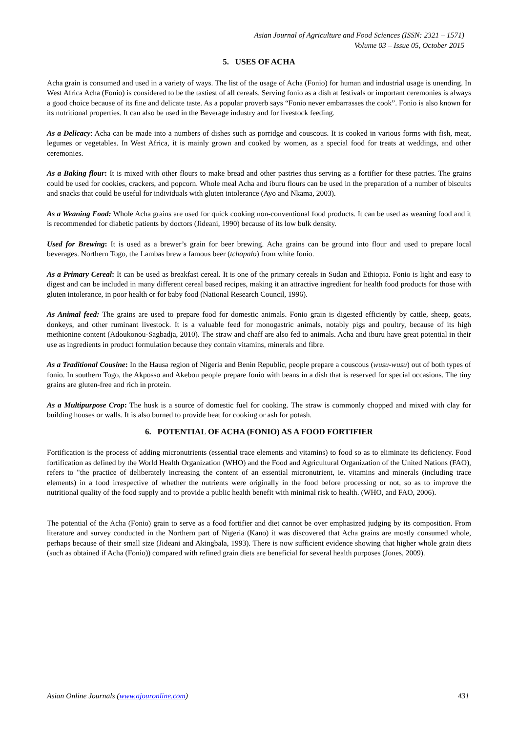Asian Journal of Agriculture and Food Sciences (ISSN: 2321 – 1571)
Volume 03 – Issue 05, October 2015
5. USES OF ACHA
Acha grain is consumed and used in a variety of ways. The list of the usage of Acha (Fonio) for human and industrial usage is unending. In West Africa Acha (Fonio) is considered to be the tastiest of all cereals. Serving fonio as a dish at festivals or important ceremonies is always a good choice because of its fine and delicate taste. As a popular proverb says “Fonio never embarrasses the cook”. Fonio is also known for its nutritional properties. It can also be used in the Beverage industry and for livestock feeding.
As a Delicacy: Acha can be made into a numbers of dishes such as porridge and couscous. It is cooked in various forms with fish, meat, legumes or vegetables. In West Africa, it is mainly grown and cooked by women, as a special food for treats at weddings, and other ceremonies.
As a Baking flour: It is mixed with other flours to make bread and other pastries thus serving as a fortifier for these patries. The grains could be used for cookies, crackers, and popcorn. Whole meal Acha and iburu flours can be used in the preparation of a number of biscuits and snacks that could be useful for individuals with gluten intolerance (Ayo and Nkama, 2003).
As a Weaning Food: Whole Acha grains are used for quick cooking non-conventional food products. It can be used as weaning food and it is recommended for diabetic patients by doctors (Jideani, 1990) because of its low bulk density.
Used for Brewing: It is used as a brewer’s grain for beer brewing. Acha grains can be ground into flour and used to prepare local beverages. Northern Togo, the Lambas brew a famous beer (tchapalo) from white fonio.
As a Primary Cereal: It can be used as breakfast cereal. It is one of the primary cereals in Sudan and Ethiopia. Fonio is light and easy to digest and can be included in many different cereal based recipes, making it an attractive ingredient for health food products for those with gluten intolerance, in poor health or for baby food (National Research Council, 1996).
As Animal feed: The grains are used to prepare food for domestic animals. Fonio grain is digested efficiently by cattle, sheep, goats, donkeys, and other ruminant livestock. It is a valuable feed for monogastric animals, notably pigs and poultry, because of its high methionine content (Adoukonou-Sagbadja, 2010). The straw and chaff are also fed to animals. Acha and iburu have great potential in their use as ingredients in product formulation because they contain vitamins, minerals and fibre.
As a Traditional Cousine: In the Hausa region of Nigeria and Benin Republic, people prepare a couscous (wusu-wusu) out of both types of fonio. In southern Togo, the Akposso and Akebou people prepare fonio with beans in a dish that is reserved for special occasions. The tiny grains are gluten-free and rich in protein.
As a Multipurpose Crop: The husk is a source of domestic fuel for cooking. The straw is commonly chopped and mixed with clay for building houses or walls. It is also burned to provide heat for cooking or ash for potash.
6. POTENTIAL OF ACHA (FONIO) AS A FOOD FORTIFIER
Fortification is the process of adding micronutrients (essential trace elements and vitamins) to food so as to eliminate its deficiency. Food fortification as defined by the World Health Organization (WHO) and the Food and Agricultural Organization of the United Nations (FAO), refers to "the practice of deliberately increasing the content of an essential micronutrient, ie. vitamins and minerals (including trace elements) in a food irrespective of whether the nutrients were originally in the food before processing or not, so as to improve the nutritional quality of the food supply and to provide a public health benefit with minimal risk to health. (WHO, and FAO, 2006).
The potential of the Acha (Fonio) grain to serve as a food fortifier and diet cannot be over emphasized judging by its composition. From literature and survey conducted in the Northern part of Nigeria (Kano) it was discovered that Acha grains are mostly consumed whole, perhaps because of their small size (Jideani and Akingbala, 1993). There is now sufficient evidence showing that higher whole grain diets (such as obtained if Acha (Fonio)) compared with refined grain diets are beneficial for several health purposes (Jones, 2009).
Asian Online Journals (www.ajouronline.com) 431